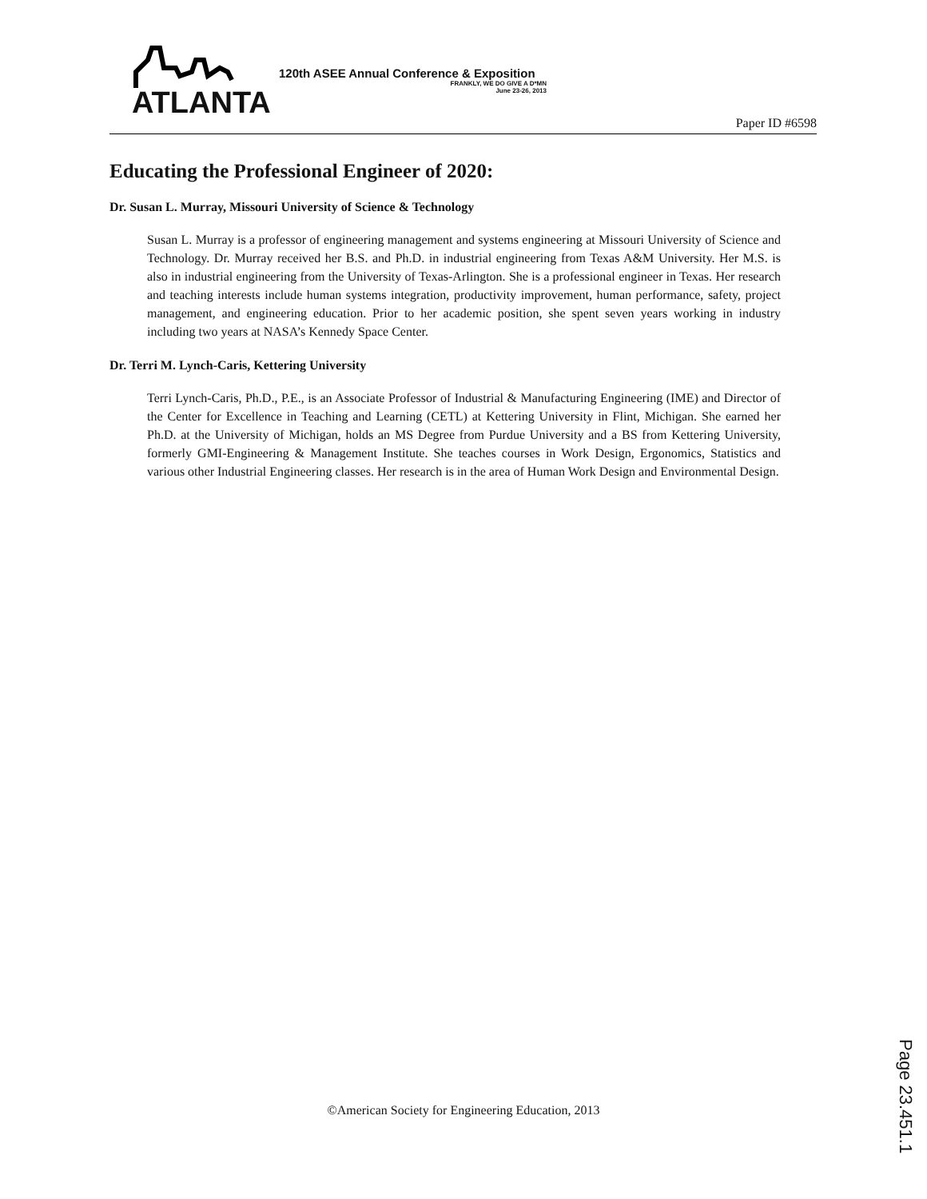ATLANTA
120th ASEE Annual Conference & Exposition
FRANKLY, WE DO GIVE A D*MN
June 23-26, 2013
Paper ID #6598
Educating the Professional Engineer of 2020:
Dr. Susan L. Murray, Missouri University of Science & Technology
Susan L. Murray is a professor of engineering management and systems engineering at Missouri University of Science and Technology. Dr. Murray received her B.S. and Ph.D. in industrial engineering from Texas A&M University. Her M.S. is also in industrial engineering from the University of Texas-Arlington. She is a professional engineer in Texas. Her research and teaching interests include human systems integration, productivity improvement, human performance, safety, project management, and engineering education. Prior to her academic position, she spent seven years working in industry including two years at NASA’s Kennedy Space Center.
Dr. Terri M. Lynch-Caris, Kettering University
Terri Lynch-Caris, Ph.D., P.E., is an Associate Professor of Industrial & Manufacturing Engineering (IME) and Director of the Center for Excellence in Teaching and Learning (CETL) at Kettering University in Flint, Michigan. She earned her Ph.D. at the University of Michigan, holds an MS Degree from Purdue University and a BS from Kettering University, formerly GMI-Engineering & Management Institute. She teaches courses in Work Design, Ergonomics, Statistics and various other Industrial Engineering classes. Her research is in the area of Human Work Design and Environmental Design.
©American Society for Engineering Education, 2013
Page 23.451.1